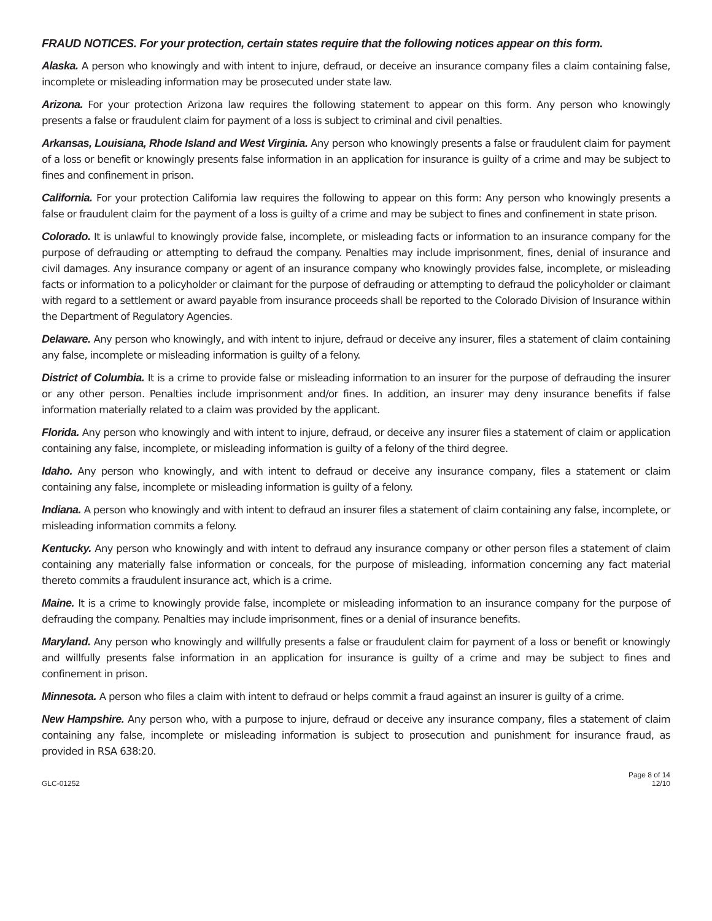FRAUD NOTICES. For your protection, certain states require that the following notices appear on this form.
Alaska. A person who knowingly and with intent to injure, defraud, or deceive an insurance company files a claim containing false, incomplete or misleading information may be prosecuted under state law.
Arizona. For your protection Arizona law requires the following statement to appear on this form. Any person who knowingly presents a false or fraudulent claim for payment of a loss is subject to criminal and civil penalties.
Arkansas, Louisiana, Rhode Island and West Virginia. Any person who knowingly presents a false or fraudulent claim for payment of a loss or benefit or knowingly presents false information in an application for insurance is guilty of a crime and may be subject to fines and confinement in prison.
California. For your protection California law requires the following to appear on this form: Any person who knowingly presents a false or fraudulent claim for the payment of a loss is guilty of a crime and may be subject to fines and confinement in state prison.
Colorado. It is unlawful to knowingly provide false, incomplete, or misleading facts or information to an insurance company for the purpose of defrauding or attempting to defraud the company. Penalties may include imprisonment, fines, denial of insurance and civil damages. Any insurance company or agent of an insurance company who knowingly provides false, incomplete, or misleading facts or information to a policyholder or claimant for the purpose of defrauding or attempting to defraud the policyholder or claimant with regard to a settlement or award payable from insurance proceeds shall be reported to the Colorado Division of Insurance within the Department of Regulatory Agencies.
Delaware. Any person who knowingly, and with intent to injure, defraud or deceive any insurer, files a statement of claim containing any false, incomplete or misleading information is guilty of a felony.
District of Columbia. It is a crime to provide false or misleading information to an insurer for the purpose of defrauding the insurer or any other person. Penalties include imprisonment and/or fines. In addition, an insurer may deny insurance benefits if false information materially related to a claim was provided by the applicant.
Florida. Any person who knowingly and with intent to injure, defraud, or deceive any insurer files a statement of claim or application containing any false, incomplete, or misleading information is guilty of a felony of the third degree.
Idaho. Any person who knowingly, and with intent to defraud or deceive any insurance company, files a statement or claim containing any false, incomplete or misleading information is guilty of a felony.
Indiana. A person who knowingly and with intent to defraud an insurer files a statement of claim containing any false, incomplete, or misleading information commits a felony.
Kentucky. Any person who knowingly and with intent to defraud any insurance company or other person files a statement of claim containing any materially false information or conceals, for the purpose of misleading, information concerning any fact material thereto commits a fraudulent insurance act, which is a crime.
Maine. It is a crime to knowingly provide false, incomplete or misleading information to an insurance company for the purpose of defrauding the company. Penalties may include imprisonment, fines or a denial of insurance benefits.
Maryland. Any person who knowingly and willfully presents a false or fraudulent claim for payment of a loss or benefit or knowingly and willfully presents false information in an application for insurance is guilty of a crime and may be subject to fines and confinement in prison.
Minnesota. A person who files a claim with intent to defraud or helps commit a fraud against an insurer is guilty of a crime.
New Hampshire. Any person who, with a purpose to injure, defraud or deceive any insurance company, files a statement of claim containing any false, incomplete or misleading information is subject to prosecution and punishment for insurance fraud, as provided in RSA 638:20.
GLC-01252
Page 8 of 14
12/10